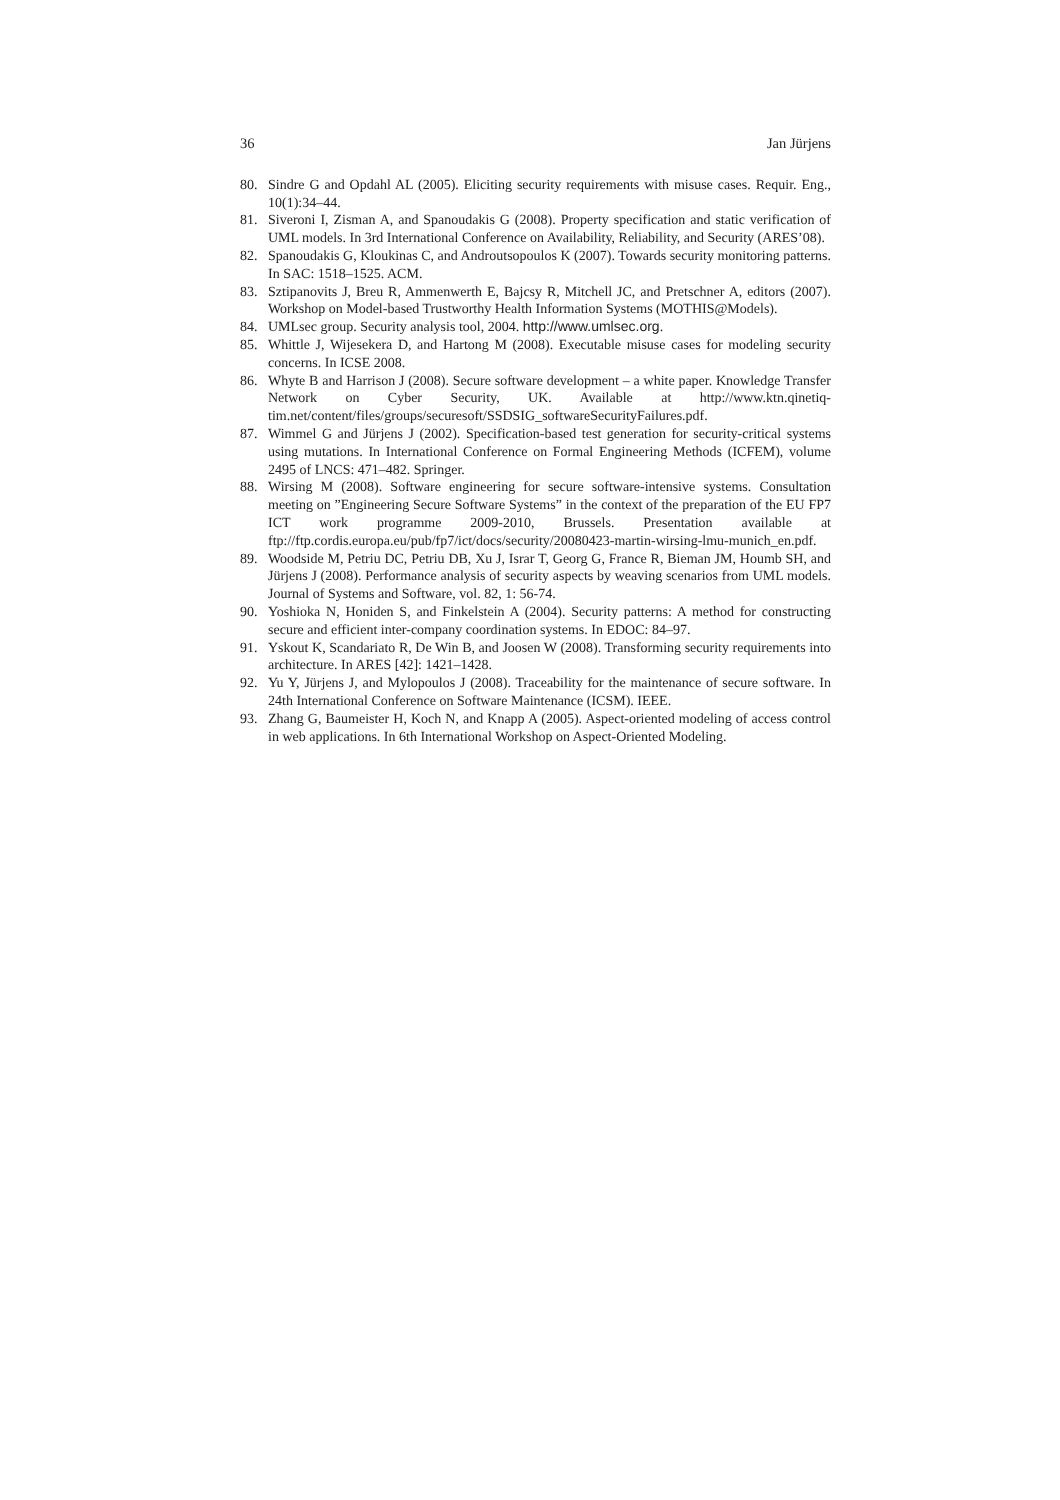36 Jan Jürjens
80. Sindre G and Opdahl AL (2005). Eliciting security requirements with misuse cases. Requir. Eng., 10(1):34–44.
81. Siveroni I, Zisman A, and Spanoudakis G (2008). Property specification and static verification of UML models. In 3rd International Conference on Availability, Reliability, and Security (ARES’08).
82. Spanoudakis G, Kloukinas C, and Androutsopoulos K (2007). Towards security monitoring patterns. In SAC: 1518–1525. ACM.
83. Sztipanovits J, Breu R, Ammenwerth E, Bajcsy R, Mitchell JC, and Pretschner A, editors (2007). Workshop on Model-based Trustworthy Health Information Systems (MOTHIS@Models).
84. UMLsec group. Security analysis tool, 2004. http://www.umlsec.org.
85. Whittle J, Wijesekera D, and Hartong M (2008). Executable misuse cases for modeling security concerns. In ICSE 2008.
86. Whyte B and Harrison J (2008). Secure software development – a white paper. Knowledge Transfer Network on Cyber Security, UK. Available at http://www.ktn.qinetiq-tim.net/content/files/groups/securesoft/SSDSIG_softwareSecurityFailures.pdf.
87. Wimmel G and Jürjens J (2002). Specification-based test generation for security-critical systems using mutations. In International Conference on Formal Engineering Methods (ICFEM), volume 2495 of LNCS: 471–482. Springer.
88. Wirsing M (2008). Software engineering for secure software-intensive systems. Consultation meeting on ”Engineering Secure Software Systems” in the context of the preparation of the EU FP7 ICT work programme 2009-2010, Brussels. Presentation available at ftp://ftp.cordis.europa.eu/pub/fp7/ict/docs/security/20080423-martin-wirsing-lmu-munich_en.pdf.
89. Woodside M, Petriu DC, Petriu DB, Xu J, Israr T, Georg G, France R, Bieman JM, Houmb SH, and Jürjens J (2008). Performance analysis of security aspects by weaving scenarios from UML models. Journal of Systems and Software, vol. 82, 1: 56-74.
90. Yoshioka N, Honiden S, and Finkelstein A (2004). Security patterns: A method for constructing secure and efficient inter-company coordination systems. In EDOC: 84–97.
91. Yskout K, Scandariato R, De Win B, and Joosen W (2008). Transforming security requirements into architecture. In ARES [42]: 1421–1428.
92. Yu Y, Jürjens J, and Mylopoulos J (2008). Traceability for the maintenance of secure software. In 24th International Conference on Software Maintenance (ICSM). IEEE.
93. Zhang G, Baumeister H, Koch N, and Knapp A (2005). Aspect-oriented modeling of access control in web applications. In 6th International Workshop on Aspect-Oriented Modeling.